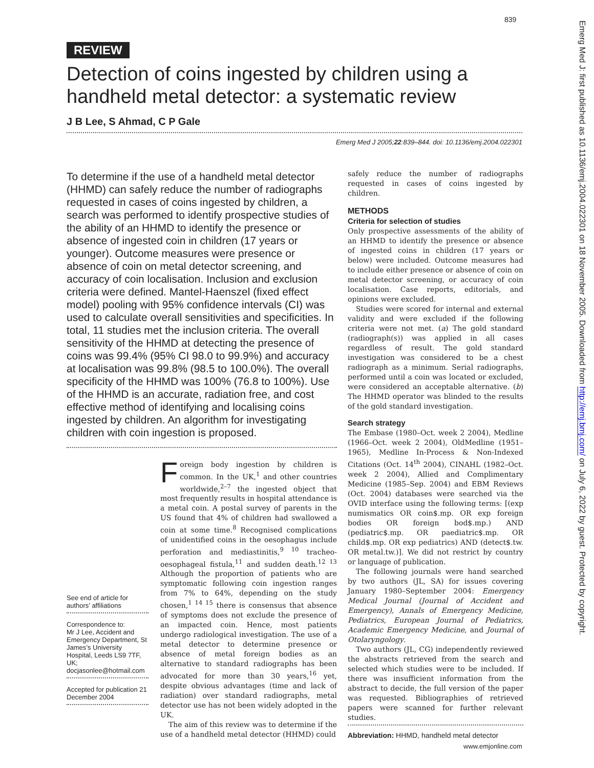839
REVIEW
Detection of coins ingested by children using a handheld metal detector: a systematic review
J B Lee, S Ahmad, C P Gale
Emerg Med J 2005;22:839–844. doi: 10.1136/emj.2004.022301
To determine if the use of a handheld metal detector (HHMD) can safely reduce the number of radiographs requested in cases of coins ingested by children, a search was performed to identify prospective studies of the ability of an HHMD to identify the presence or absence of ingested coin in children (17 years or younger). Outcome measures were presence or absence of coin on metal detector screening, and accuracy of coin localisation. Inclusion and exclusion criteria were defined. Mantel-Haenszel (fixed effect model) pooling with 95% confidence intervals (CI) was used to calculate overall sensitivities and specificities. In total, 11 studies met the inclusion criteria. The overall sensitivity of the HHMD at detecting the presence of coins was 99.4% (95% CI 98.0 to 99.9%) and accuracy at localisation was 99.8% (98.5 to 100.0%). The overall specificity of the HHMD was 100% (76.8 to 100%). Use of the HHMD is an accurate, radiation free, and cost effective method of identifying and localising coins ingested by children. An algorithm for investigating children with coin ingestion is proposed.
See end of article for authors’ affiliations
Correspondence to:
Mr J Lee, Accident and Emergency Department, St James’s University Hospital, Leeds LS9 7TF, UK; docjasonlee@hotmail.com
Accepted for publication 21 December 2004
Foreign body ingestion by children is common. In the UK,<sup>1</sup> and other countries worldwide,<sup>2–7</sup> the ingested object that most frequently results in hospital attendance is a metal coin. A postal survey of parents in the US found that 4% of children had swallowed a coin at some time.<sup>8</sup> Recognised complications of unidentified coins in the oesophagus include perforation and mediastinitis,<sup>9 10</sup> tracheo-oesophageal fistula,<sup>11</sup> and sudden death.<sup>12 13</sup> Although the proportion of patients who are symptomatic following coin ingestion ranges from 7% to 64%, depending on the study chosen,<sup>1 14 15</sup> there is consensus that absence of symptoms does not exclude the presence of an impacted coin. Hence, most patients undergo radiological investigation. The use of a metal detector to determine presence or absence of metal foreign bodies as an alternative to standard radiographs has been advocated for more than 30 years,<sup>16</sup> yet, despite obvious advantages (time and lack of radiation) over standard radiographs, metal detector use has not been widely adopted in the UK.
The aim of this review was to determine if the use of a handheld metal detector (HHMD) could
safely reduce the number of radiographs requested in cases of coins ingested by children.
METHODS
Criteria for selection of studies
Only prospective assessments of the ability of an HHMD to identify the presence or absence of ingested coins in children (17 years or below) were included. Outcome measures had to include either presence or absence of coin on metal detector screening, or accuracy of coin localisation. Case reports, editorials, and opinions were excluded.
Studies were scored for internal and external validity and were excluded if the following criteria were not met. (a) The gold standard (radiograph(s)) was applied in all cases regardless of result. The gold standard investigation was considered to be a chest radiograph as a minimum. Serial radiographs, performed until a coin was located or excluded, were considered an acceptable alternative. (b) The HHMD operator was blinded to the results of the gold standard investigation.
Search strategy
The Embase (1980–Oct. week 2 2004), Medline (1966–Oct. week 2 2004), OldMedline (1951–1965), Medline In-Process & Non-Indexed Citations (Oct. 14<sup>th</sup> 2004), CINAHL (1982–Oct. week 2 2004), Allied and Complimentary Medicine (1985–Sep. 2004) and EBM Reviews (Oct. 2004) databases were searched via the OVID interface using the following terms: [(exp numismatics OR coin$.mp. OR exp foreign bodies OR foreign bod$.mp.) AND (pediatric$.mp. OR paediatric$.mp. OR child$.mp. OR exp pediatrics) AND (detect$.tw. OR metal.tw.)]. We did not restrict by country or language of publication.
The following journals were hand searched by two authors (JL, SA) for issues covering January 1980–September 2004: Emergency Medical Journal (Journal of Accident and Emergency), Annals of Emergency Medicine, Pediatrics, European Journal of Pediatrics, Academic Emergency Medicine, and Journal of Otolaryngology.
Two authors (JL, CG) independently reviewed the abstracts retrieved from the search and selected which studies were to be included. If there was insufficient information from the abstract to decide, the full version of the paper was requested. Bibliographies of retrieved papers were scanned for further relevant studies.
Abbreviation: HHMD, handheld metal detector
www.emjonline.com
Emerg Med J: first published as 10.1136/emj.2004.022301 on 18 November 2005. Downloaded from http://emj.bmj.com/ on July 6, 2022 by guest. Protected by copyright.